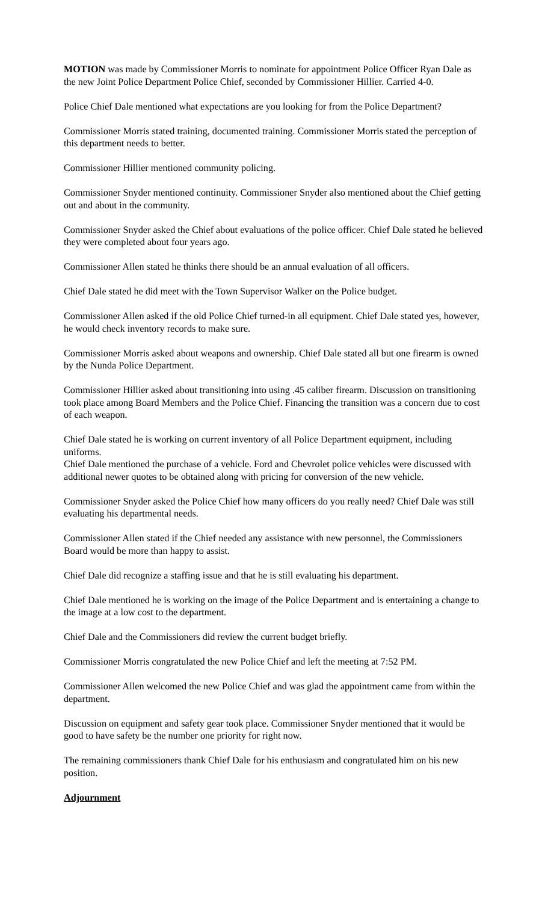MOTION was made by Commissioner Morris to nominate for appointment Police Officer Ryan Dale as the new Joint Police Department Police Chief, seconded by Commissioner Hillier. Carried 4-0.
Police Chief Dale mentioned what expectations are you looking for from the Police Department?
Commissioner Morris stated training, documented training. Commissioner Morris stated the perception of this department needs to better.
Commissioner Hillier mentioned community policing.
Commissioner Snyder mentioned continuity. Commissioner Snyder also mentioned about the Chief getting out and about in the community.
Commissioner Snyder asked the Chief about evaluations of the police officer. Chief Dale stated he believed they were completed about four years ago.
Commissioner Allen stated he thinks there should be an annual evaluation of all officers.
Chief Dale stated he did meet with the Town Supervisor Walker on the Police budget.
Commissioner Allen asked if the old Police Chief turned-in all equipment. Chief Dale stated yes, however, he would check inventory records to make sure.
Commissioner Morris asked about weapons and ownership. Chief Dale stated all but one firearm is owned by the Nunda Police Department.
Commissioner Hillier asked about transitioning into using .45 caliber firearm. Discussion on transitioning took place among Board Members and the Police Chief. Financing the transition was a concern due to cost of each weapon.
Chief Dale stated he is working on current inventory of all Police Department equipment, including uniforms.
Chief Dale mentioned the purchase of a vehicle. Ford and Chevrolet police vehicles were discussed with additional newer quotes to be obtained along with pricing for conversion of the new vehicle.
Commissioner Snyder asked the Police Chief how many officers do you really need? Chief Dale was still evaluating his departmental needs.
Commissioner Allen stated if the Chief needed any assistance with new personnel, the Commissioners Board would be more than happy to assist.
Chief Dale did recognize a staffing issue and that he is still evaluating his department.
Chief Dale mentioned he is working on the image of the Police Department and is entertaining a change to the image at a low cost to the department.
Chief Dale and the Commissioners did review the current budget briefly.
Commissioner Morris congratulated the new Police Chief and left the meeting at 7:52 PM.
Commissioner Allen welcomed the new Police Chief and was glad the appointment came from within the department.
Discussion on equipment and safety gear took place. Commissioner Snyder mentioned that it would be good to have safety be the number one priority for right now.
The remaining commissioners thank Chief Dale for his enthusiasm and congratulated him on his new position.
Adjournment